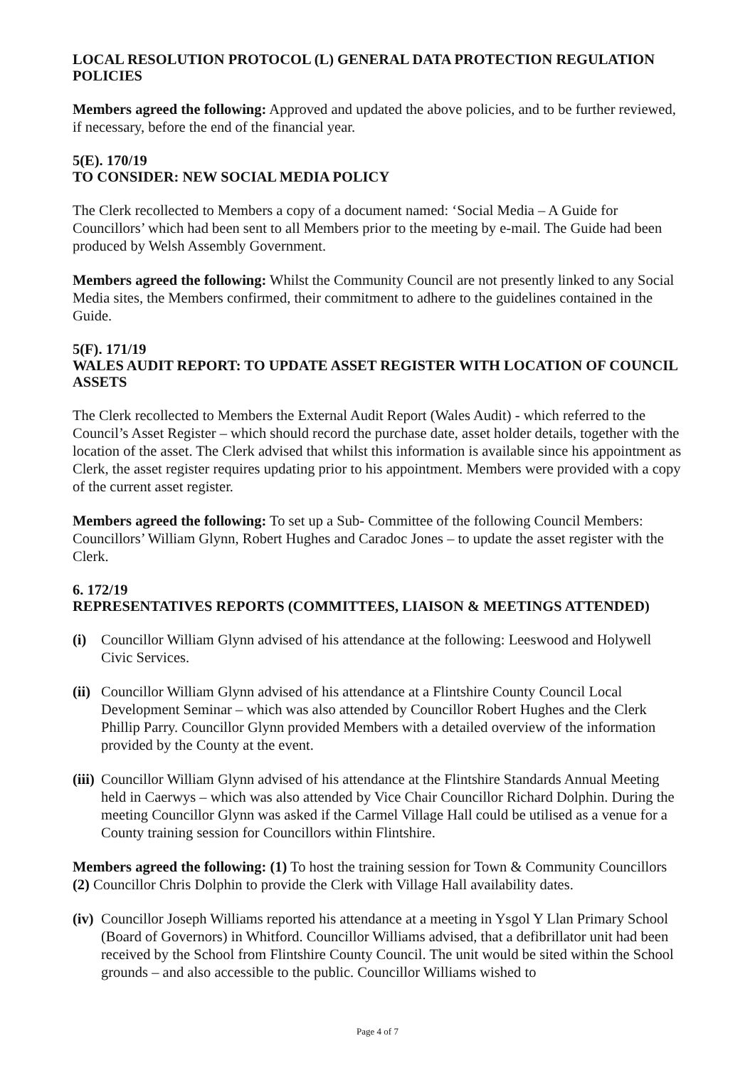LOCAL RESOLUTION PROTOCOL (L) GENERAL DATA PROTECTION REGULATION POLICIES
Members agreed the following: Approved and updated the above policies, and to be further reviewed, if necessary, before the end of the financial year.
5(E). 170/19
TO CONSIDER: NEW SOCIAL MEDIA POLICY
The Clerk recollected to Members a copy of a document named: ‘Social Media – A Guide for Councillors’ which had been sent to all Members prior to the meeting by e-mail. The Guide had been produced by Welsh Assembly Government.
Members agreed the following: Whilst the Community Council are not presently linked to any Social Media sites, the Members confirmed, their commitment to adhere to the guidelines contained in the Guide.
5(F). 171/19
WALES AUDIT REPORT: TO UPDATE ASSET REGISTER WITH LOCATION OF COUNCIL ASSETS
The Clerk recollected to Members the External Audit Report (Wales Audit) - which referred to the Council’s Asset Register – which should record the purchase date, asset holder details, together with the location of the asset. The Clerk advised that whilst this information is available since his appointment as Clerk, the asset register requires updating prior to his appointment. Members were provided with a copy of the current asset register.
Members agreed the following: To set up a Sub- Committee of the following Council Members: Councillors’ William Glynn, Robert Hughes and Caradoc Jones – to update the asset register with the Clerk.
6. 172/19
REPRESENTATIVES REPORTS (COMMITTEES, LIAISON & MEETINGS ATTENDED)
(i) Councillor William Glynn advised of his attendance at the following: Leeswood and Holywell Civic Services.
(ii) Councillor William Glynn advised of his attendance at a Flintshire County Council Local Development Seminar – which was also attended by Councillor Robert Hughes and the Clerk Phillip Parry. Councillor Glynn provided Members with a detailed overview of the information provided by the County at the event.
(iii) Councillor William Glynn advised of his attendance at the Flintshire Standards Annual Meeting held in Caerwys – which was also attended by Vice Chair Councillor Richard Dolphin. During the meeting Councillor Glynn was asked if the Carmel Village Hall could be utilised as a venue for a County training session for Councillors within Flintshire.
Members agreed the following: (1) To host the training session for Town & Community Councillors (2) Councillor Chris Dolphin to provide the Clerk with Village Hall availability dates.
(iv) Councillor Joseph Williams reported his attendance at a meeting in Ysgol Y Llan Primary School (Board of Governors) in Whitford. Councillor Williams advised, that a defibrillator unit had been received by the School from Flintshire County Council. The unit would be sited within the School grounds – and also accessible to the public. Councillor Williams wished to
Page 4 of 7